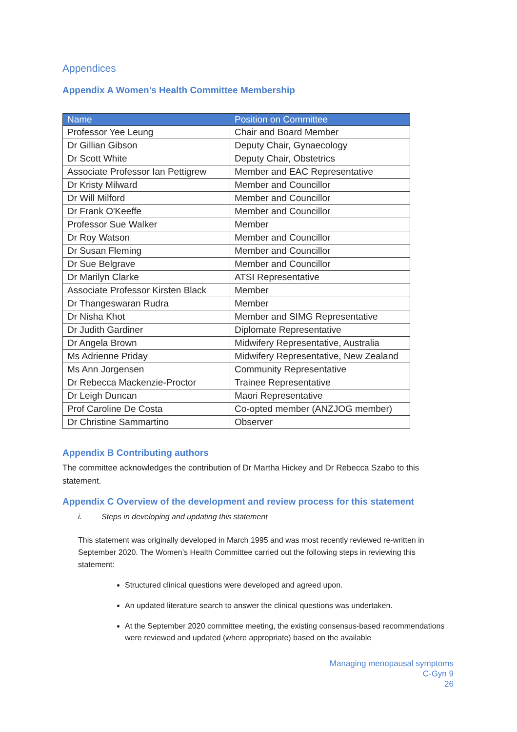Appendices
Appendix A Women’s Health Committee Membership
| Name | Position on Committee |
| --- | --- |
| Professor Yee Leung | Chair and Board Member |
| Dr Gillian Gibson | Deputy Chair, Gynaecology |
| Dr Scott White | Deputy Chair, Obstetrics |
| Associate Professor Ian Pettigrew | Member and EAC Representative |
| Dr Kristy Milward | Member and Councillor |
| Dr Will Milford | Member and Councillor |
| Dr Frank O'Keeffe | Member and Councillor |
| Professor Sue Walker | Member |
| Dr Roy Watson | Member and Councillor |
| Dr Susan Fleming | Member and Councillor |
| Dr Sue Belgrave | Member and Councillor |
| Dr Marilyn Clarke | ATSI Representative |
| Associate Professor Kirsten Black | Member |
| Dr Thangeswaran Rudra | Member |
| Dr Nisha Khot | Member and SIMG Representative |
| Dr Judith Gardiner | Diplomate Representative |
| Dr Angela Brown | Midwifery Representative, Australia |
| Ms Adrienne Priday | Midwifery Representative, New Zealand |
| Ms Ann Jorgensen | Community Representative |
| Dr Rebecca Mackenzie-Proctor | Trainee Representative |
| Dr Leigh Duncan | Maori Representative |
| Prof Caroline De Costa | Co-opted member (ANZJOG member) |
| Dr Christine Sammartino | Observer |
Appendix B Contributing authors
The committee acknowledges the contribution of Dr Martha Hickey and Dr Rebecca Szabo to this statement.
Appendix C Overview of the development and review process for this statement
i. Steps in developing and updating this statement
This statement was originally developed in March 1995 and was most recently reviewed re-written in September 2020. The Women’s Health Committee carried out the following steps in reviewing this statement:
Structured clinical questions were developed and agreed upon.
An updated literature search to answer the clinical questions was undertaken.
At the September 2020 committee meeting, the existing consensus-based recommendations were reviewed and updated (where appropriate) based on the available
Managing menopausal symptoms
C-Gyn 9
26